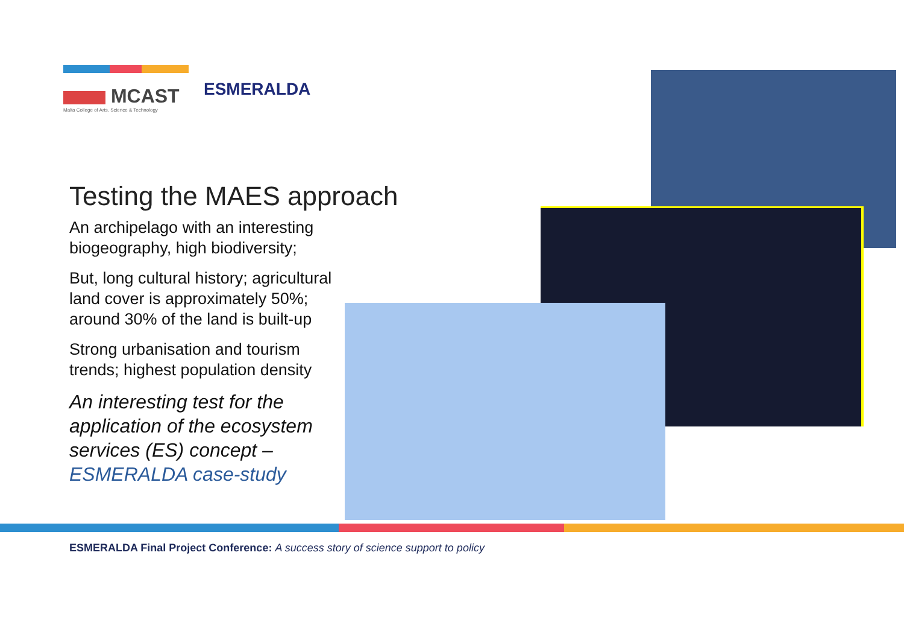MCAST
Malta College of Arts, Science & Technology
ESMERALDA
Testing the MAES approach
An archipelago with an interesting biogeography, high biodiversity;
But, long cultural history; agricultural land cover is approximately 50%; around 30% of the land is built-up
Strong urbanisation and tourism trends; highest population density
An interesting test for the application of the ecosystem services (ES) concept – ESMERALDA case-study
ESMERALDA Final Project Conference: A success story of science support to policy